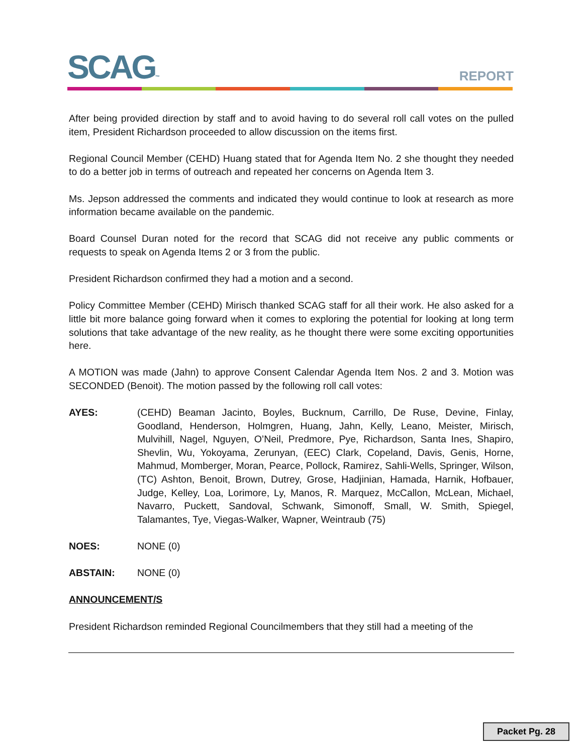SCAG™ REPORT
After being provided direction by staff and to avoid having to do several roll call votes on the pulled item, President Richardson proceeded to allow discussion on the items first.
Regional Council Member (CEHD) Huang stated that for Agenda Item No. 2 she thought they needed to do a better job in terms of outreach and repeated her concerns on Agenda Item 3.
Ms. Jepson addressed the comments and indicated they would continue to look at research as more information became available on the pandemic.
Board Counsel Duran noted for the record that SCAG did not receive any public comments or requests to speak on Agenda Items 2 or 3 from the public.
President Richardson confirmed they had a motion and a second.
Policy Committee Member (CEHD) Mirisch thanked SCAG staff for all their work. He also asked for a little bit more balance going forward when it comes to exploring the potential for looking at long term solutions that take advantage of the new reality, as he thought there were some exciting opportunities here.
A MOTION was made (Jahn) to approve Consent Calendar Agenda Item Nos. 2 and 3. Motion was SECONDED (Benoit). The motion passed by the following roll call votes:
AYES: (CEHD) Beaman Jacinto, Boyles, Bucknum, Carrillo, De Ruse, Devine, Finlay, Goodland, Henderson, Holmgren, Huang, Jahn, Kelly, Leano, Meister, Mirisch, Mulvihill, Nagel, Nguyen, O’Neil, Predmore, Pye, Richardson, Santa Ines, Shapiro, Shevlin, Wu, Yokoyama, Zerunyan, (EEC) Clark, Copeland, Davis, Genis, Horne, Mahmud, Momberger, Moran, Pearce, Pollock, Ramirez, Sahli-Wells, Springer, Wilson, (TC) Ashton, Benoit, Brown, Dutrey, Grose, Hadjinian, Hamada, Harnik, Hofbauer, Judge, Kelley, Loa, Lorimore, Ly, Manos, R. Marquez, McCallon, McLean, Michael, Navarro, Puckett, Sandoval, Schwank, Simonoff, Small, W. Smith, Spiegel, Talamantes, Tye, Viegas-Walker, Wapner, Weintraub (75)
NOES: NONE (0)
ABSTAIN: NONE (0)
ANNOUNCEMENT/S
President Richardson reminded Regional Councilmembers that they still had a meeting of the
Packet Pg. 28